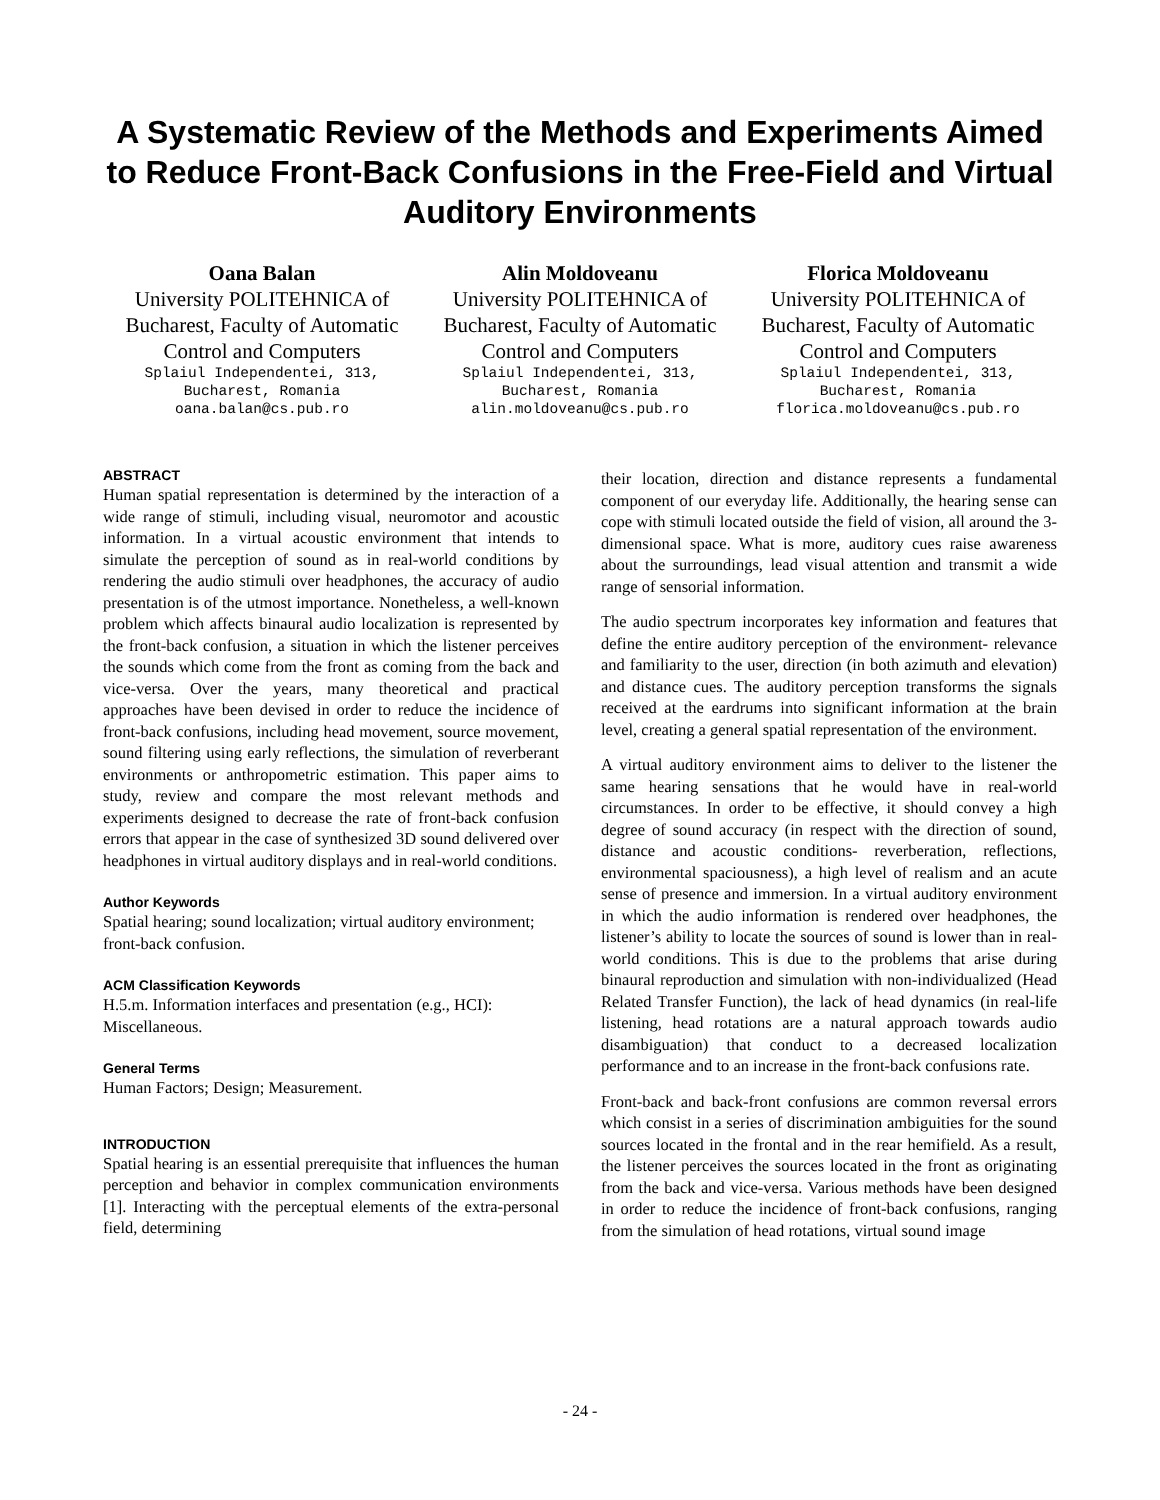A Systematic Review of the Methods and Experiments Aimed to Reduce Front-Back Confusions in the Free-Field and Virtual Auditory Environments
Oana Balan
University POLITEHNICA of Bucharest, Faculty of Automatic Control and Computers
Splaiul Independentei, 313, Bucharest, Romania
oana.balan@cs.pub.ro
Alin Moldoveanu
University POLITEHNICA of Bucharest, Faculty of Automatic Control and Computers
Splaiul Independentei, 313, Bucharest, Romania
alin.moldoveanu@cs.pub.ro
Florica Moldoveanu
University POLITEHNICA of Bucharest, Faculty of Automatic Control and Computers
Splaiul Independentei, 313, Bucharest, Romania
florica.moldoveanu@cs.pub.ro
ABSTRACT
Human spatial representation is determined by the interaction of a wide range of stimuli, including visual, neuromotor and acoustic information. In a virtual acoustic environment that intends to simulate the perception of sound as in real-world conditions by rendering the audio stimuli over headphones, the accuracy of audio presentation is of the utmost importance. Nonetheless, a well-known problem which affects binaural audio localization is represented by the front-back confusion, a situation in which the listener perceives the sounds which come from the front as coming from the back and vice-versa. Over the years, many theoretical and practical approaches have been devised in order to reduce the incidence of front-back confusions, including head movement, source movement, sound filtering using early reflections, the simulation of reverberant environments or anthropometric estimation. This paper aims to study, review and compare the most relevant methods and experiments designed to decrease the rate of front-back confusion errors that appear in the case of synthesized 3D sound delivered over headphones in virtual auditory displays and in real-world conditions.
Author Keywords
Spatial hearing; sound localization; virtual auditory environment; front-back confusion.
ACM Classification Keywords
H.5.m. Information interfaces and presentation (e.g., HCI): Miscellaneous.
General Terms
Human Factors; Design; Measurement.
INTRODUCTION
Spatial hearing is an essential prerequisite that influences the human perception and behavior in complex communication environments [1]. Interacting with the perceptual elements of the extra-personal field, determining
their location, direction and distance represents a fundamental component of our everyday life. Additionally, the hearing sense can cope with stimuli located outside the field of vision, all around the 3-dimensional space. What is more, auditory cues raise awareness about the surroundings, lead visual attention and transmit a wide range of sensorial information.
The audio spectrum incorporates key information and features that define the entire auditory perception of the environment- relevance and familiarity to the user, direction (in both azimuth and elevation) and distance cues. The auditory perception transforms the signals received at the eardrums into significant information at the brain level, creating a general spatial representation of the environment.
A virtual auditory environment aims to deliver to the listener the same hearing sensations that he would have in real-world circumstances. In order to be effective, it should convey a high degree of sound accuracy (in respect with the direction of sound, distance and acoustic conditions- reverberation, reflections, environmental spaciousness), a high level of realism and an acute sense of presence and immersion. In a virtual auditory environment in which the audio information is rendered over headphones, the listener’s ability to locate the sources of sound is lower than in real-world conditions. This is due to the problems that arise during binaural reproduction and simulation with non-individualized (Head Related Transfer Function), the lack of head dynamics (in real-life listening, head rotations are a natural approach towards audio disambiguation) that conduct to a decreased localization performance and to an increase in the front-back confusions rate.
Front-back and back-front confusions are common reversal errors which consist in a series of discrimination ambiguities for the sound sources located in the frontal and in the rear hemifield. As a result, the listener perceives the sources located in the front as originating from the back and vice-versa. Various methods have been designed in order to reduce the incidence of front-back confusions, ranging from the simulation of head rotations, virtual sound image
- 24 -